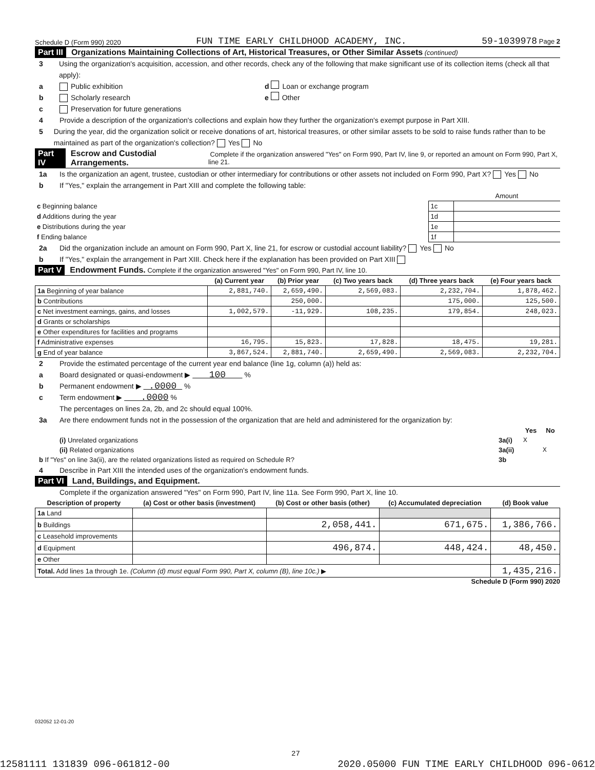Schedule D (Form 990) 2020 FUN TIME EARLY CHILDHOOD ACADEMY, INC. 59-1039978 Page 2
Part III Organizations Maintaining Collections of Art, Historical Treasures, or Other Similar Assets (continued)
3 Using the organization's acquisition, accession, and other records, check any of the following that make significant use of its collection items (check all that apply):
a Public exhibition d Loan or exchange program
b Scholarly research e Other
c Preservation for future generations
4 Provide a description of the organization's collections and explain how they further the organization's exempt purpose in Part XIII.
5 During the year, did the organization solicit or receive donations of art, historical treasures, or other similar assets to be sold to raise funds rather than to be maintained as part of the organization's collection? Yes No
Part IV Escrow and Custodial Arrangements. Complete if the organization answered "Yes" on Form 990, Part IV, line 9, or reported an amount on Form 990, Part X, line 21.
1a Is the organization an agent, trustee, custodian or other intermediary for contributions or other assets not included on Form 990, Part X? Yes No
b If "Yes," explain the arrangement in Part XIII and complete the following table:
| | | Amount |
| c Beginning balance | 1c | |
| d Additions during the year | 1d | |
| e Distributions during the year | 1e | |
| f Ending balance | 1f | |
2a Did the organization include an amount on Form 990, Part X, line 21, for escrow or custodial account liability? Yes No
b If "Yes," explain the arrangement in Part XIII. Check here if the explanation has been provided on Part XIII
Part V Endowment Funds. Complete if the organization answered "Yes" on Form 990, Part IV, line 10.
| | (a) Current year | (b) Prior year | (c) Two years back | (d) Three years back | (e) Four years back |
| 1a Beginning of year balance | 2,881,740. | 2,659,490. | 2,569,083. | 2,232,704. | 1,878,462. |
| b Contributions | | 250,000. | | 175,000. | 125,500. |
| c Net investment earnings, gains, and losses | 1,002,579. | -11,929. | 108,235. | 179,854. | 248,023. |
| d Grants or scholarships | | | | | |
| e Other expenditures for facilities and programs | | | | | |
| f Administrative expenses | 16,795. | 15,823. | 17,828. | 18,475. | 19,281. |
| g End of year balance | 3,867,524. | 2,881,740. | 2,659,490. | 2,569,083. | 2,232,704. |
2 Provide the estimated percentage of the current year end balance (line 1g, column (a)) held as:
a Board designated or quasi-endowment ▶ 100 %
b Permanent endowment ▶ .0000 %
c Term endowment ▶ .0000 %
The percentages on lines 2a, 2b, and 2c should equal 100%.
3a Are there endowment funds not in the possession of the organization that are held and administered for the organization by:
| | | Yes | No |
| (i) Unrelated organizations | 3a(i) | X | |
| (ii) Related organizations | 3a(ii) | | X |
| b If "Yes" on line 3a(ii), are the related organizations listed as required on Schedule R? | 3b | | |
4 Describe in Part XIII the intended uses of the organization's endowment funds.
Part VI Land, Buildings, and Equipment.
Complete if the organization answered "Yes" on Form 990, Part IV, line 11a. See Form 990, Part X, line 10.
| Description of property | (a) Cost or other basis (investment) | (b) Cost or other basis (other) | (c) Accumulated depreciation | (d) Book value |
| --- | --- | --- | --- | --- |
| 1a Land | | | | |
| b Buildings | | 2,058,441. | 671,675. | 1,386,766. |
| c Leasehold improvements | | | | |
| d Equipment | | 496,874. | 448,424. | 48,450. |
| e Other | | | | |
| Total. Add lines 1a through 1e. (Column (d) must equal Form 990, Part X, column (B), line 10c.) ▶ | | | | 1,435,216. |
Schedule D (Form 990) 2020
032052 12-01-20
27
12581111 131839 096-061812-00 2020.05000 FUN TIME EARLY CHILDHOOD 096-0612